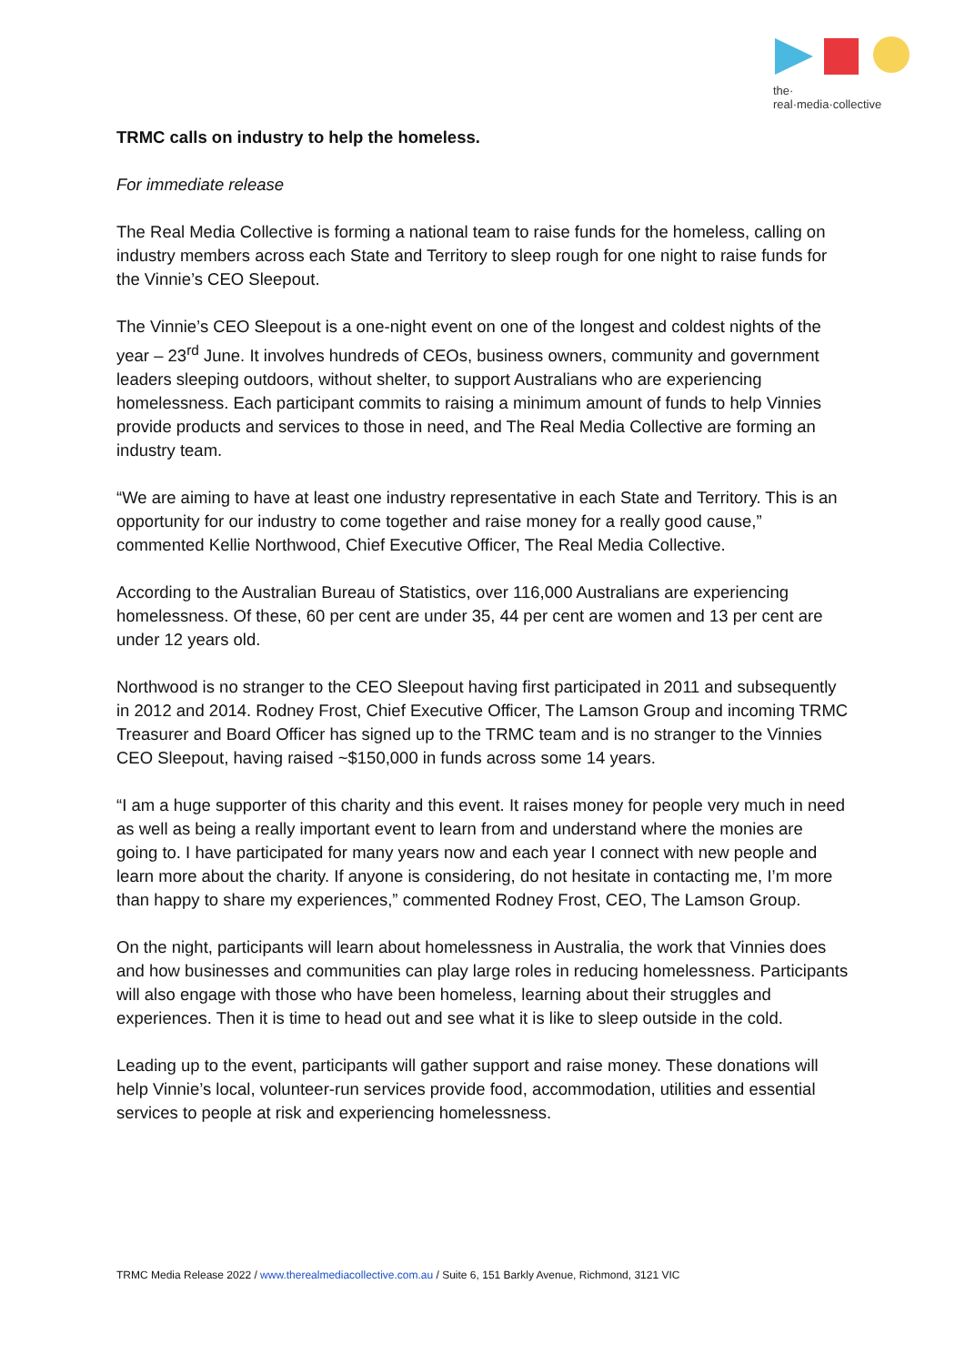the·
real·media·collective
TRMC calls on industry to help the homeless.
For immediate release
The Real Media Collective is forming a national team to raise funds for the homeless, calling on industry members across each State and Territory to sleep rough for one night to raise funds for the Vinnie’s CEO Sleepout.
The Vinnie’s CEO Sleepout is a one-night event on one of the longest and coldest nights of the year – 23<sup>rd</sup> June. It involves hundreds of CEOs, business owners, community and government leaders sleeping outdoors, without shelter, to support Australians who are experiencing homelessness. Each participant commits to raising a minimum amount of funds to help Vinnies provide products and services to those in need, and The Real Media Collective are forming an industry team.
“We are aiming to have at least one industry representative in each State and Territory. This is an opportunity for our industry to come together and raise money for a really good cause,” commented Kellie Northwood, Chief Executive Officer, The Real Media Collective.
According to the Australian Bureau of Statistics, over 116,000 Australians are experiencing homelessness. Of these, 60 per cent are under 35, 44 per cent are women and 13 per cent are under 12 years old.
Northwood is no stranger to the CEO Sleepout having first participated in 2011 and subsequently in 2012 and 2014. Rodney Frost, Chief Executive Officer, The Lamson Group and incoming TRMC Treasurer and Board Officer has signed up to the TRMC team and is no stranger to the Vinnies CEO Sleepout, having raised ~$150,000 in funds across some 14 years.
“I am a huge supporter of this charity and this event. It raises money for people very much in need as well as being a really important event to learn from and understand where the monies are going to. I have participated for many years now and each year I connect with new people and learn more about the charity. If anyone is considering, do not hesitate in contacting me, I’m more than happy to share my experiences,” commented Rodney Frost, CEO, The Lamson Group.
On the night, participants will learn about homelessness in Australia, the work that Vinnies does and how businesses and communities can play large roles in reducing homelessness. Participants will also engage with those who have been homeless, learning about their struggles and experiences. Then it is time to head out and see what it is like to sleep outside in the cold.
Leading up to the event, participants will gather support and raise money. These donations will help Vinnie’s local, volunteer-run services provide food, accommodation, utilities and essential services to people at risk and experiencing homelessness.
TRMC Media Release 2022 / www.therealmediacollective.com.au / Suite 6, 151 Barkly Avenue, Richmond, 3121 VIC